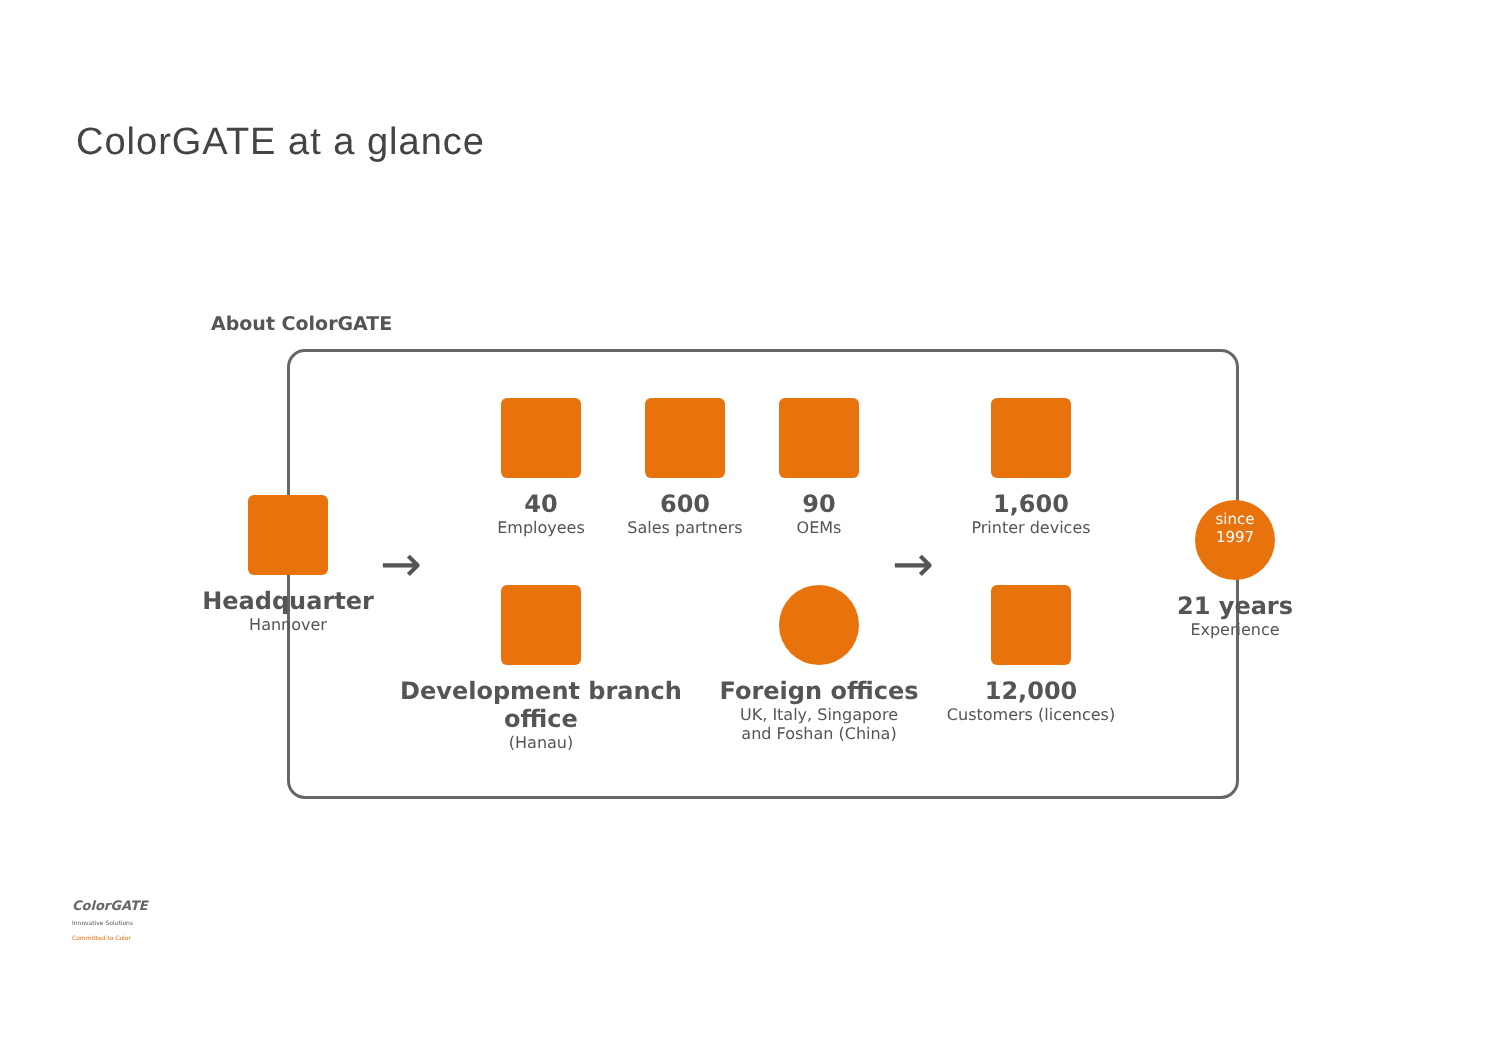ColorGATE at a glance
About ColorGATE
Headquarter
Hannover
→
40
Employees
600
Sales partners
90
OEMs
1,600
Printer devices
→
since
1997
21 years
Experience
Development branch office
(Hanau)
Foreign offices
UK, Italy, Singapore
and Foshan (China)
12,000
Customers (licences)
ColorGATE
Innovative Solutions
Committed to Color